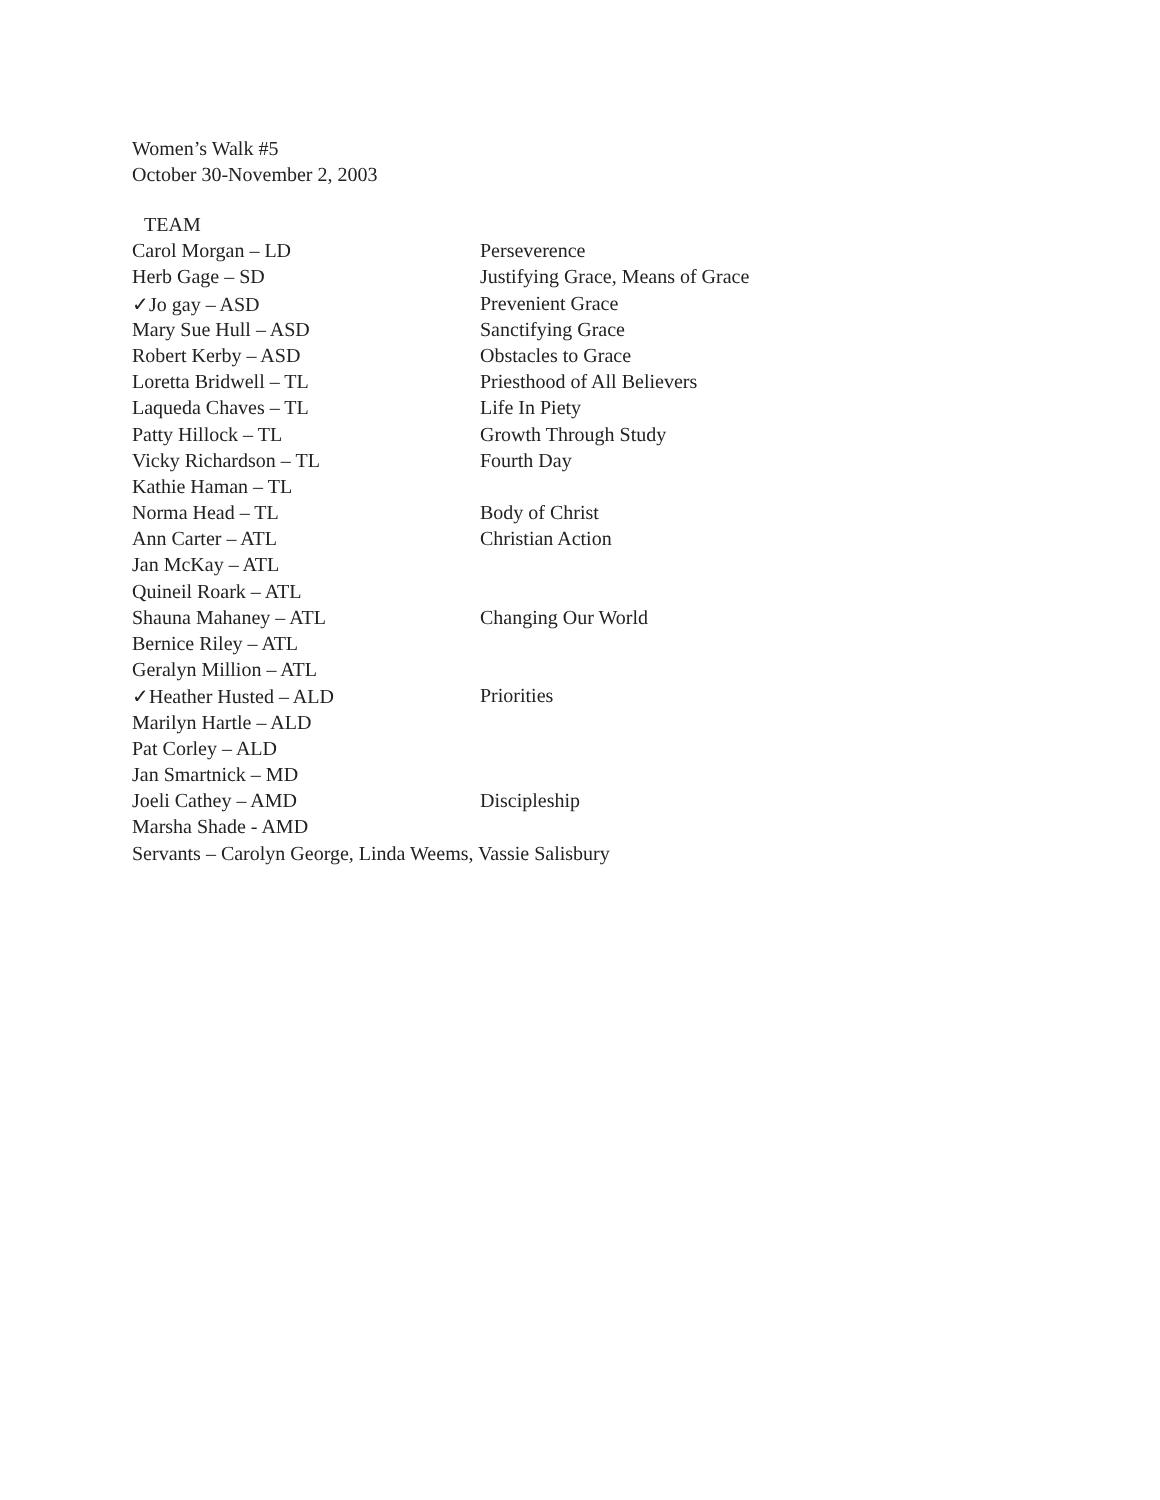Women’s Walk #5
October 30-November 2, 2003
| TEAM | |
| Carol Morgan – LD | Perseverence |
| Herb Gage – SD | Justifying Grace, Means of Grace |
| ✓Jo gay – ASD | Prevenient Grace |
| Mary Sue Hull – ASD | Sanctifying Grace |
| Robert Kerby – ASD | Obstacles to Grace |
| Loretta Bridwell – TL | Priesthood of All Believers |
| Laqueda Chaves – TL | Life In Piety |
| Patty Hillock – TL | Growth Through Study |
| Vicky Richardson – TL | Fourth Day |
| Kathie Haman – TL | |
| Norma Head – TL | Body of Christ |
| Ann Carter – ATL | Christian Action |
| Jan McKay – ATL | |
| Quineil Roark – ATL | |
| Shauna Mahaney – ATL | Changing Our World |
| Bernice Riley – ATL | |
| Geralyn Million – ATL | |
| ✓Heather Husted – ALD | Priorities |
| Marilyn Hartle – ALD | |
| Pat Corley – ALD | |
| Jan Smartnick – MD | |
| Joeli Cathey – AMD | Discipleship |
| Marsha Shade - AMD | |
| Servants – Carolyn George, Linda Weems, Vassie Salisbury | |